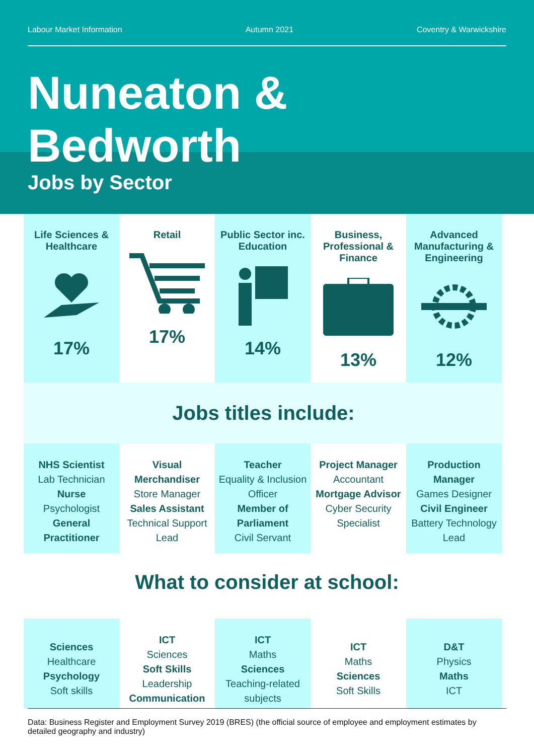Labour Market Information Autumn 2021 Coventry & Warwickshire
Nuneaton & Bedworth
Jobs by Sector
Life Sciences & Healthcare
17%
Retail
17%
Public Sector inc. Education
14%
Business, Professional & Finance
13%
Advanced Manufacturing & Engineering
12%
Jobs titles include:
NHS Scientist
Lab Technician
Nurse
Psychologist
General Practitioner
Visual Merchandiser
Store Manager
Sales Assistant
Technical Support Lead
Teacher
Equality & Inclusion Officer
Member of Parliament
Civil Servant
Project Manager
Accountant
Mortgage Advisor
Cyber Security Specialist
Production Manager
Games Designer
Civil Engineer
Battery Technology Lead
What to consider at school:
Sciences
Healthcare
Psychology
Soft skills
ICT
Sciences
Soft Skills
Leadership
Communication
ICT
Maths
Sciences
Teaching-related subjects
ICT
Maths
Sciences
Soft Skills
D&T
Physics
Maths
ICT
Data: Business Register and Employment Survey 2019 (BRES) (the official source of employee and employment estimates by detailed geography and industry)